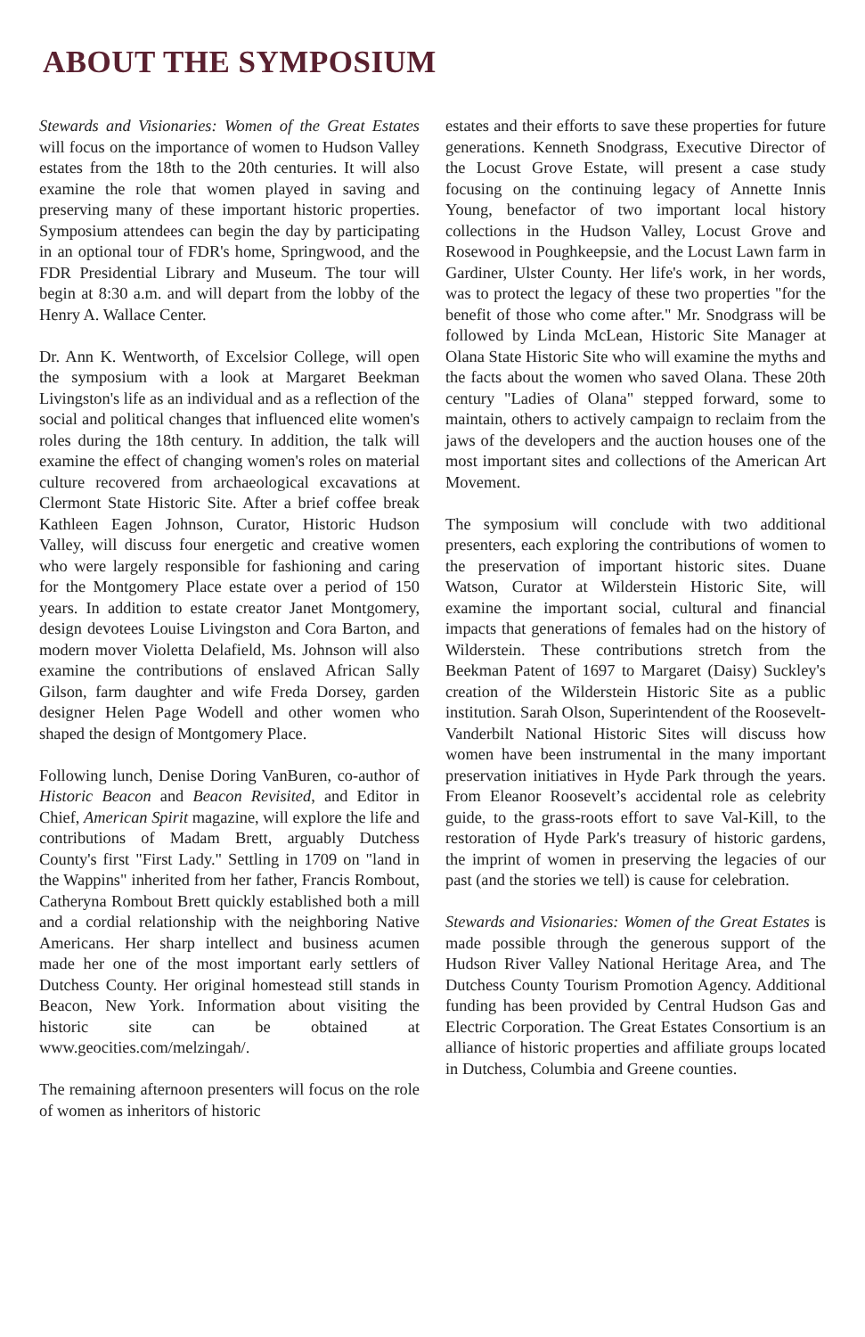ABOUT THE SYMPOSIUM
Stewards and Visionaries: Women of the Great Estates will focus on the importance of women to Hudson Valley estates from the 18th to the 20th centuries. It will also examine the role that women played in saving and preserving many of these important historic properties. Symposium attendees can begin the day by participating in an optional tour of FDR's home, Springwood, and the FDR Presidential Library and Museum. The tour will begin at 8:30 a.m. and will depart from the lobby of the Henry A. Wallace Center.
Dr. Ann K. Wentworth, of Excelsior College, will open the symposium with a look at Margaret Beekman Livingston's life as an individual and as a reflection of the social and political changes that influenced elite women's roles during the 18th century. In addition, the talk will examine the effect of changing women's roles on material culture recovered from archaeological excavations at Clermont State Historic Site. After a brief coffee break Kathleen Eagen Johnson, Curator, Historic Hudson Valley, will discuss four energetic and creative women who were largely responsible for fashioning and caring for the Montgomery Place estate over a period of 150 years. In addition to estate creator Janet Montgomery, design devotees Louise Livingston and Cora Barton, and modern mover Violetta Delafield, Ms. Johnson will also examine the contributions of enslaved African Sally Gilson, farm daughter and wife Freda Dorsey, garden designer Helen Page Wodell and other women who shaped the design of Montgomery Place.
Following lunch, Denise Doring VanBuren, co-author of Historic Beacon and Beacon Revisited, and Editor in Chief, American Spirit magazine, will explore the life and contributions of Madam Brett, arguably Dutchess County's first "First Lady." Settling in 1709 on "land in the Wappins" inherited from her father, Francis Rombout, Catheryna Rombout Brett quickly established both a mill and a cordial relationship with the neighboring Native Americans. Her sharp intellect and business acumen made her one of the most important early settlers of Dutchess County. Her original homestead still stands in Beacon, New York. Information about visiting the historic site can be obtained at www.geocities.com/melzingah/.
The remaining afternoon presenters will focus on the role of women as inheritors of historic
estates and their efforts to save these properties for future generations. Kenneth Snodgrass, Executive Director of the Locust Grove Estate, will present a case study focusing on the continuing legacy of Annette Innis Young, benefactor of two important local history collections in the Hudson Valley, Locust Grove and Rosewood in Poughkeepsie, and the Locust Lawn farm in Gardiner, Ulster County. Her life's work, in her words, was to protect the legacy of these two properties "for the benefit of those who come after." Mr. Snodgrass will be followed by Linda McLean, Historic Site Manager at Olana State Historic Site who will examine the myths and the facts about the women who saved Olana. These 20th century "Ladies of Olana" stepped forward, some to maintain, others to actively campaign to reclaim from the jaws of the developers and the auction houses one of the most important sites and collections of the American Art Movement.
The symposium will conclude with two additional presenters, each exploring the contributions of women to the preservation of important historic sites. Duane Watson, Curator at Wilderstein Historic Site, will examine the important social, cultural and financial impacts that generations of females had on the history of Wilderstein. These contributions stretch from the Beekman Patent of 1697 to Margaret (Daisy) Suckley's creation of the Wilderstein Historic Site as a public institution. Sarah Olson, Superintendent of the Roosevelt-Vanderbilt National Historic Sites will discuss how women have been instrumental in the many important preservation initiatives in Hyde Park through the years. From Eleanor Roosevelt’s accidental role as celebrity guide, to the grass-roots effort to save Val-Kill, to the restoration of Hyde Park's treasury of historic gardens, the imprint of women in preserving the legacies of our past (and the stories we tell) is cause for celebration.
Stewards and Visionaries: Women of the Great Estates is made possible through the generous support of the Hudson River Valley National Heritage Area, and The Dutchess County Tourism Promotion Agency. Additional funding has been provided by Central Hudson Gas and Electric Corporation. The Great Estates Consortium is an alliance of historic properties and affiliate groups located in Dutchess, Columbia and Greene counties.